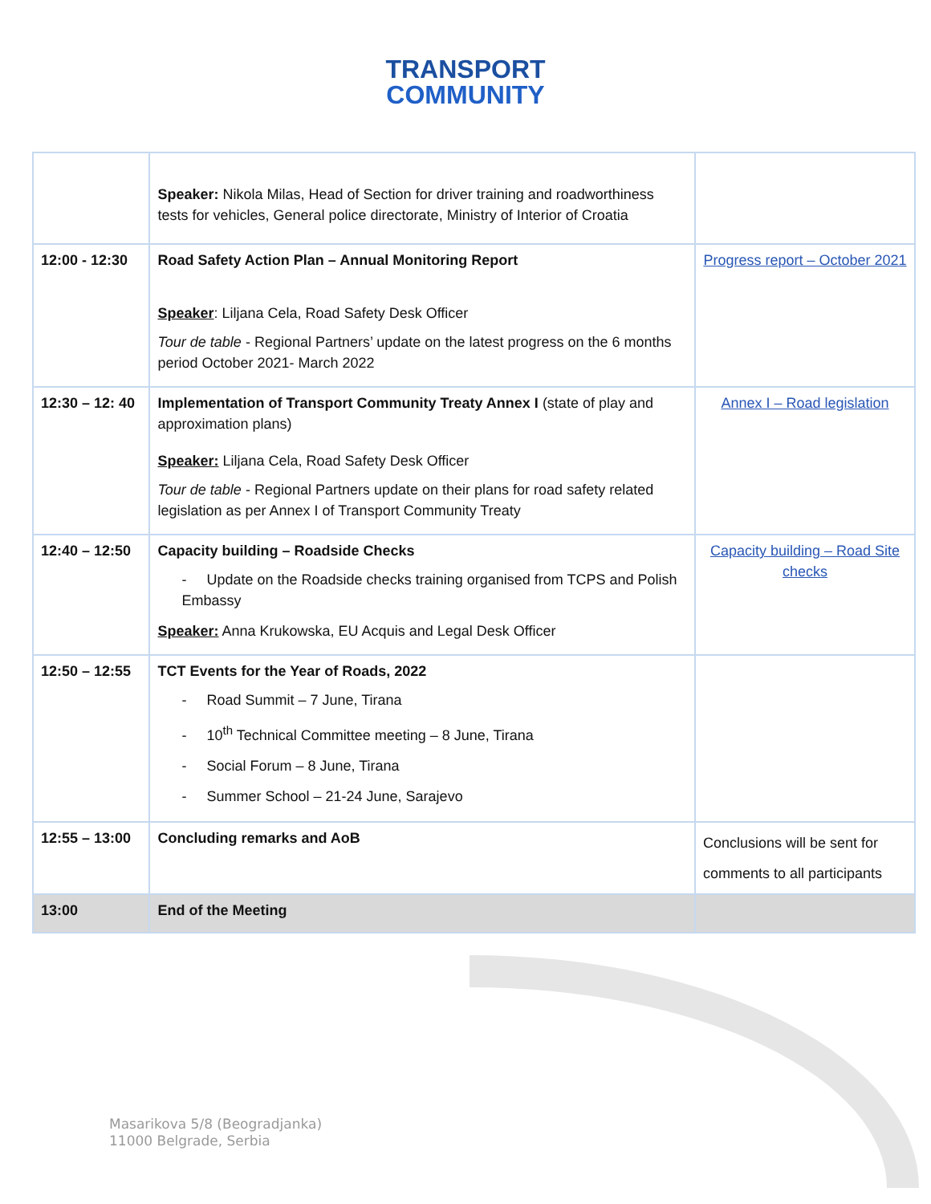TRANSPORT
COMMUNITY
| | Speaker: Nikola Milas, Head of Section for driver training and roadworthiness tests for vehicles, General police directorate, Ministry of Interior of Croatia | |
| 12:00 - 12:30 | Road Safety Action Plan – Annual Monitoring Report Speaker : Liljana Cela, Road Safety Desk Officer Tour de table - Regional Partners’ update on the latest progress on the 6 months period October 2021- March 2022 | Progress report – October 2021 |
| 12:30 – 12: 40 | Implementation of Transport Community Treaty Annex I (state of play and approximation plans) Speaker: Liljana Cela, Road Safety Desk Officer Tour de table - Regional Partners update on their plans for road safety related legislation as per Annex I of Transport Community Treaty | Annex I – Road legislation |
| 12:40 – 12:50 | Capacity building – Roadside Checks - Update on the Roadside checks training organised from TCPS and Polish Embassy Speaker: Anna Krukowska, EU Acquis and Legal Desk Officer | Capacity building – Road Site checks |
| 12:50 – 12:55 | TCT Events for the Year of Roads, 2022 - Road Summit – 7 June, Tirana - 10<sup>th</sup> Technical Committee meeting – 8 June, Tirana - Social Forum – 8 June, Tirana - Summer School – 21-24 June, Sarajevo | |
| 12:55 – 13:00 | Concluding remarks and AoB | Conclusions will be sent for comments to all participants |
| 13:00 | End of the Meeting | |
Masarikova 5/8 (Beogradjanka)
11000 Belgrade, Serbia